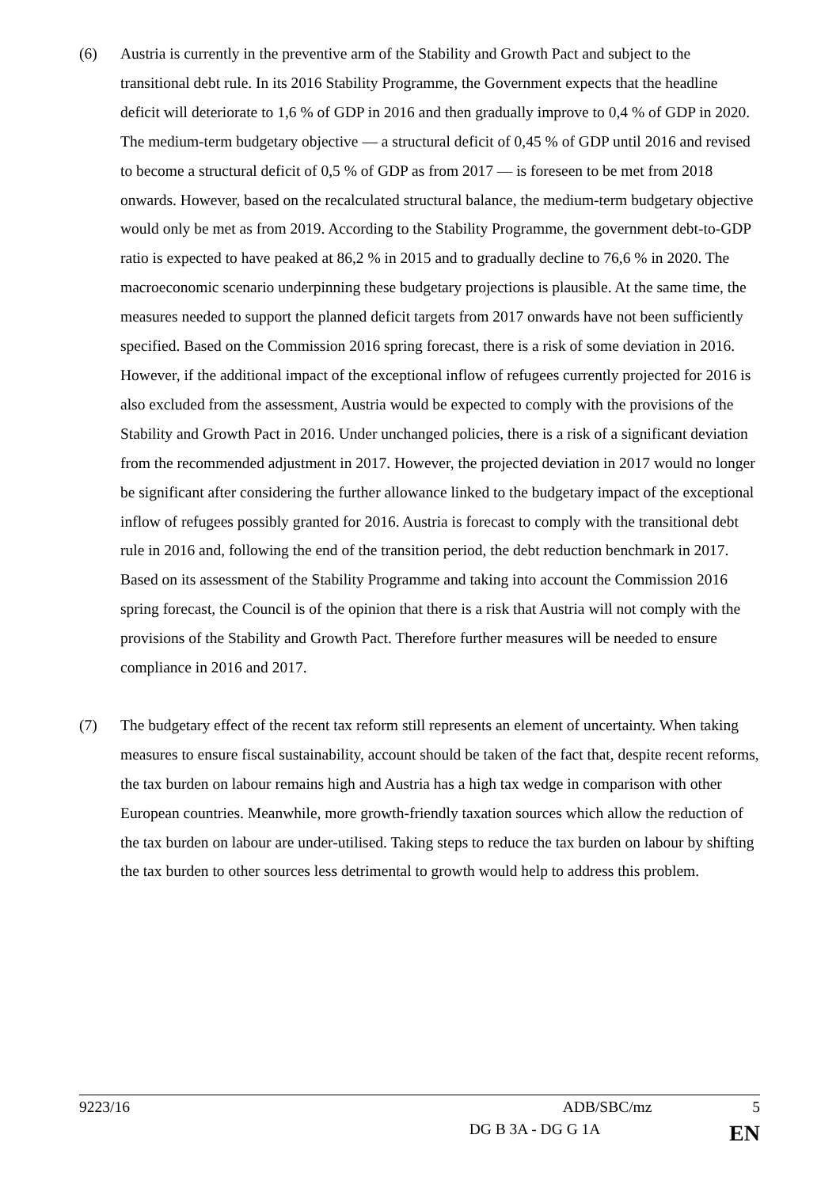(6) Austria is currently in the preventive arm of the Stability and Growth Pact and subject to the transitional debt rule. In its 2016 Stability Programme, the Government expects that the headline deficit will deteriorate to 1,6 % of GDP in 2016 and then gradually improve to 0,4 % of GDP in 2020. The medium-term budgetary objective — a structural deficit of 0,45 % of GDP until 2016 and revised to become a structural deficit of 0,5 % of GDP as from 2017 — is foreseen to be met from 2018 onwards. However, based on the recalculated structural balance, the medium-term budgetary objective would only be met as from 2019. According to the Stability Programme, the government debt-to-GDP ratio is expected to have peaked at 86,2 % in 2015 and to gradually decline to 76,6 % in 2020. The macroeconomic scenario underpinning these budgetary projections is plausible. At the same time, the measures needed to support the planned deficit targets from 2017 onwards have not been sufficiently specified. Based on the Commission 2016 spring forecast, there is a risk of some deviation in 2016. However, if the additional impact of the exceptional inflow of refugees currently projected for 2016 is also excluded from the assessment, Austria would be expected to comply with the provisions of the Stability and Growth Pact in 2016. Under unchanged policies, there is a risk of a significant deviation from the recommended adjustment in 2017. However, the projected deviation in 2017 would no longer be significant after considering the further allowance linked to the budgetary impact of the exceptional inflow of refugees possibly granted for 2016. Austria is forecast to comply with the transitional debt rule in 2016 and, following the end of the transition period, the debt reduction benchmark in 2017. Based on its assessment of the Stability Programme and taking into account the Commission 2016 spring forecast, the Council is of the opinion that there is a risk that Austria will not comply with the provisions of the Stability and Growth Pact. Therefore further measures will be needed to ensure compliance in 2016 and 2017.
(7) The budgetary effect of the recent tax reform still represents an element of uncertainty. When taking measures to ensure fiscal sustainability, account should be taken of the fact that, despite recent reforms, the tax burden on labour remains high and Austria has a high tax wedge in comparison with other European countries. Meanwhile, more growth-friendly taxation sources which allow the reduction of the tax burden on labour are under-utilised. Taking steps to reduce the tax burden on labour by shifting the tax burden to other sources less detrimental to growth would help to address this problem.
9223/16 ADB/SBC/mz 5
DG B 3A - DG G 1A EN